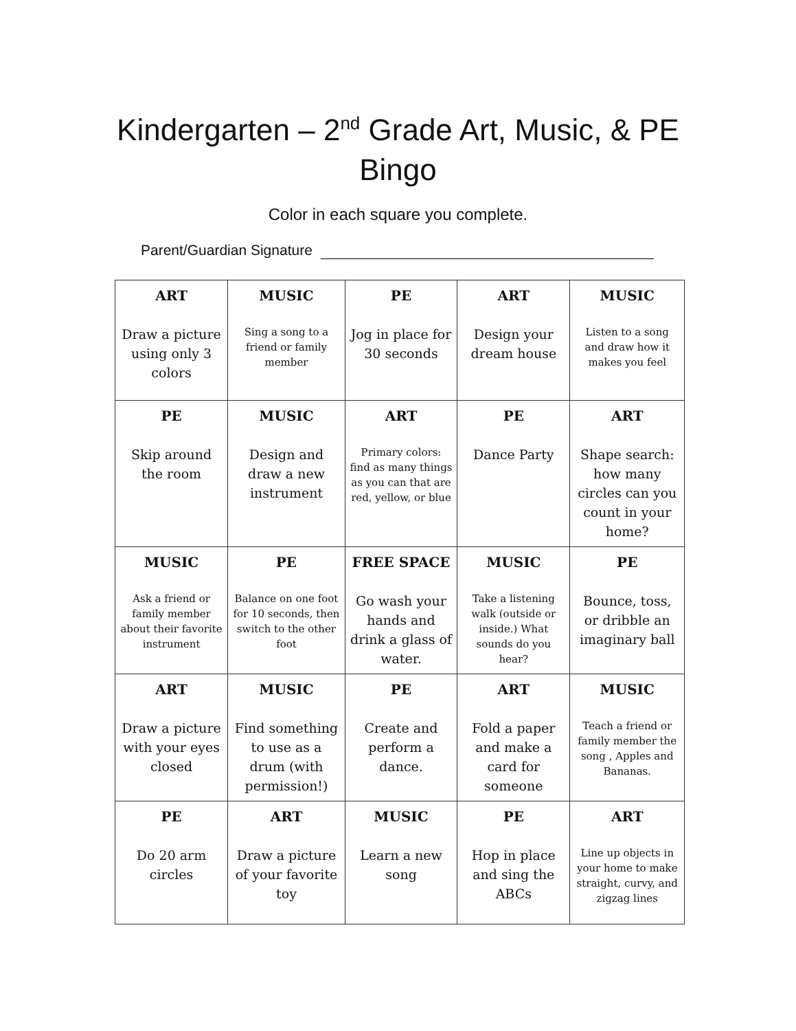Kindergarten – 2<sup>nd</sup> Grade Art, Music, & PE
Bingo
Color in each square you complete.
Parent/Guardian Signature
| ART Draw a picture using only 3 colors | MUSIC Sing a song to a friend or family member | PE Jog in place for 30 seconds | ART Design your dream house | MUSIC Listen to a song and draw how it makes you feel |
| PE Skip around the room | MUSIC Design and draw a new instrument | ART Primary colors: find as many things as you can that are red, yellow, or blue | PE Dance Party | ART Shape search: how many circles can you count in your home? |
| MUSIC Ask a friend or family member about their favorite instrument | PE Balance on one foot for 10 seconds, then switch to the other foot | FREE SPACE Go wash your hands and drink a glass of water. | MUSIC Take a listening walk (outside or inside.) What sounds do you hear? | PE Bounce, toss, or dribble an imaginary ball |
| ART Draw a picture with your eyes closed | MUSIC Find something to use as a drum (with permission!) | PE Create and perform a dance. | ART Fold a paper and make a card for someone | MUSIC Teach a friend or family member the song , Apples and Bananas. |
| PE Do 20 arm circles | ART Draw a picture of your favorite toy | MUSIC Learn a new song | PE Hop in place and sing the ABCs | ART Line up objects in your home to make straight, curvy, and zigzag lines |